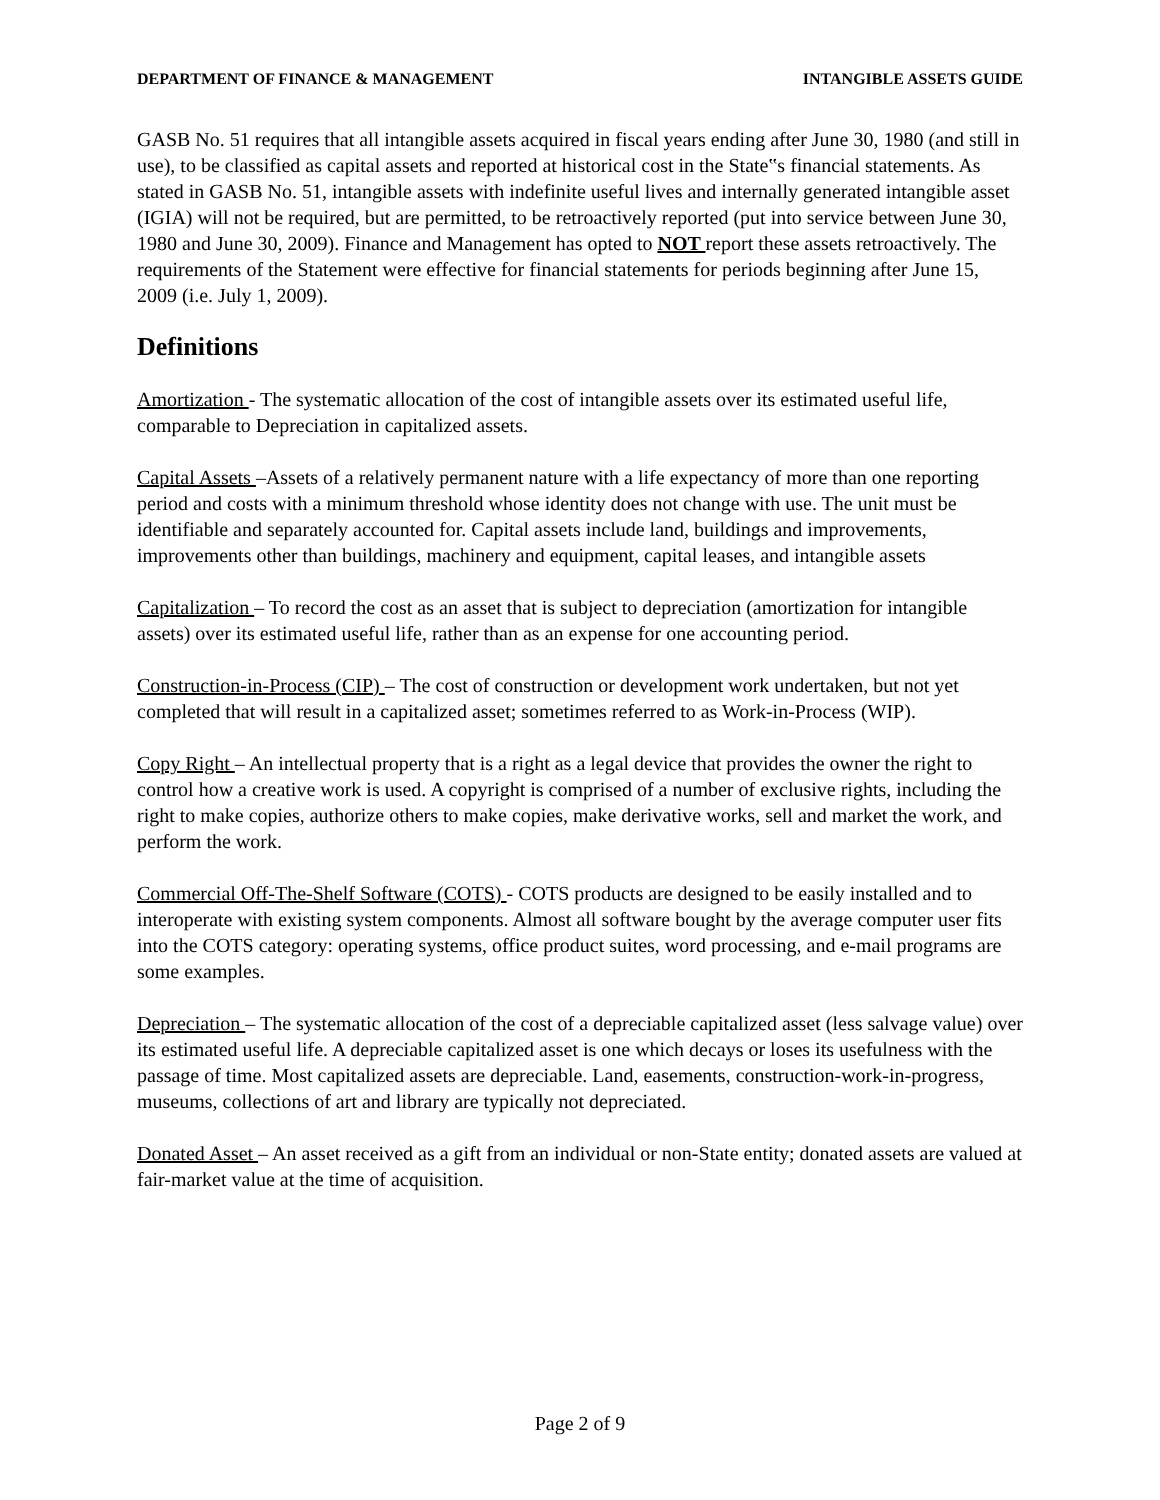DEPARTMENT OF FINANCE & MANAGEMENT INTANGIBLE ASSETS GUIDE
GASB No. 51 requires that all intangible assets acquired in fiscal years ending after June 30, 1980 (and still in use), to be classified as capital assets and reported at historical cost in the State‟s financial statements. As stated in GASB No. 51, intangible assets with indefinite useful lives and internally generated intangible asset (IGIA) will not be required, but are permitted, to be retroactively reported (put into service between June 30, 1980 and June 30, 2009). Finance and Management has opted to NOT report these assets retroactively. The requirements of the Statement were effective for financial statements for periods beginning after June 15, 2009 (i.e. July 1, 2009).
Definitions
Amortization - The systematic allocation of the cost of intangible assets over its estimated useful life, comparable to Depreciation in capitalized assets.
Capital Assets –Assets of a relatively permanent nature with a life expectancy of more than one reporting period and costs with a minimum threshold whose identity does not change with use. The unit must be identifiable and separately accounted for. Capital assets include land, buildings and improvements, improvements other than buildings, machinery and equipment, capital leases, and intangible assets
Capitalization – To record the cost as an asset that is subject to depreciation (amortization for intangible assets) over its estimated useful life, rather than as an expense for one accounting period.
Construction-in-Process (CIP) – The cost of construction or development work undertaken, but not yet completed that will result in a capitalized asset; sometimes referred to as Work-in-Process (WIP).
Copy Right – An intellectual property that is a right as a legal device that provides the owner the right to control how a creative work is used. A copyright is comprised of a number of exclusive rights, including the right to make copies, authorize others to make copies, make derivative works, sell and market the work, and perform the work.
Commercial Off-The-Shelf Software (COTS) - COTS products are designed to be easily installed and to interoperate with existing system components. Almost all software bought by the average computer user fits into the COTS category: operating systems, office product suites, word processing, and e-mail programs are some examples.
Depreciation – The systematic allocation of the cost of a depreciable capitalized asset (less salvage value) over its estimated useful life. A depreciable capitalized asset is one which decays or loses its usefulness with the passage of time. Most capitalized assets are depreciable. Land, easements, construction-work-in-progress, museums, collections of art and library are typically not depreciated.
Donated Asset – An asset received as a gift from an individual or non-State entity; donated assets are valued at fair-market value at the time of acquisition.
Page 2 of 9